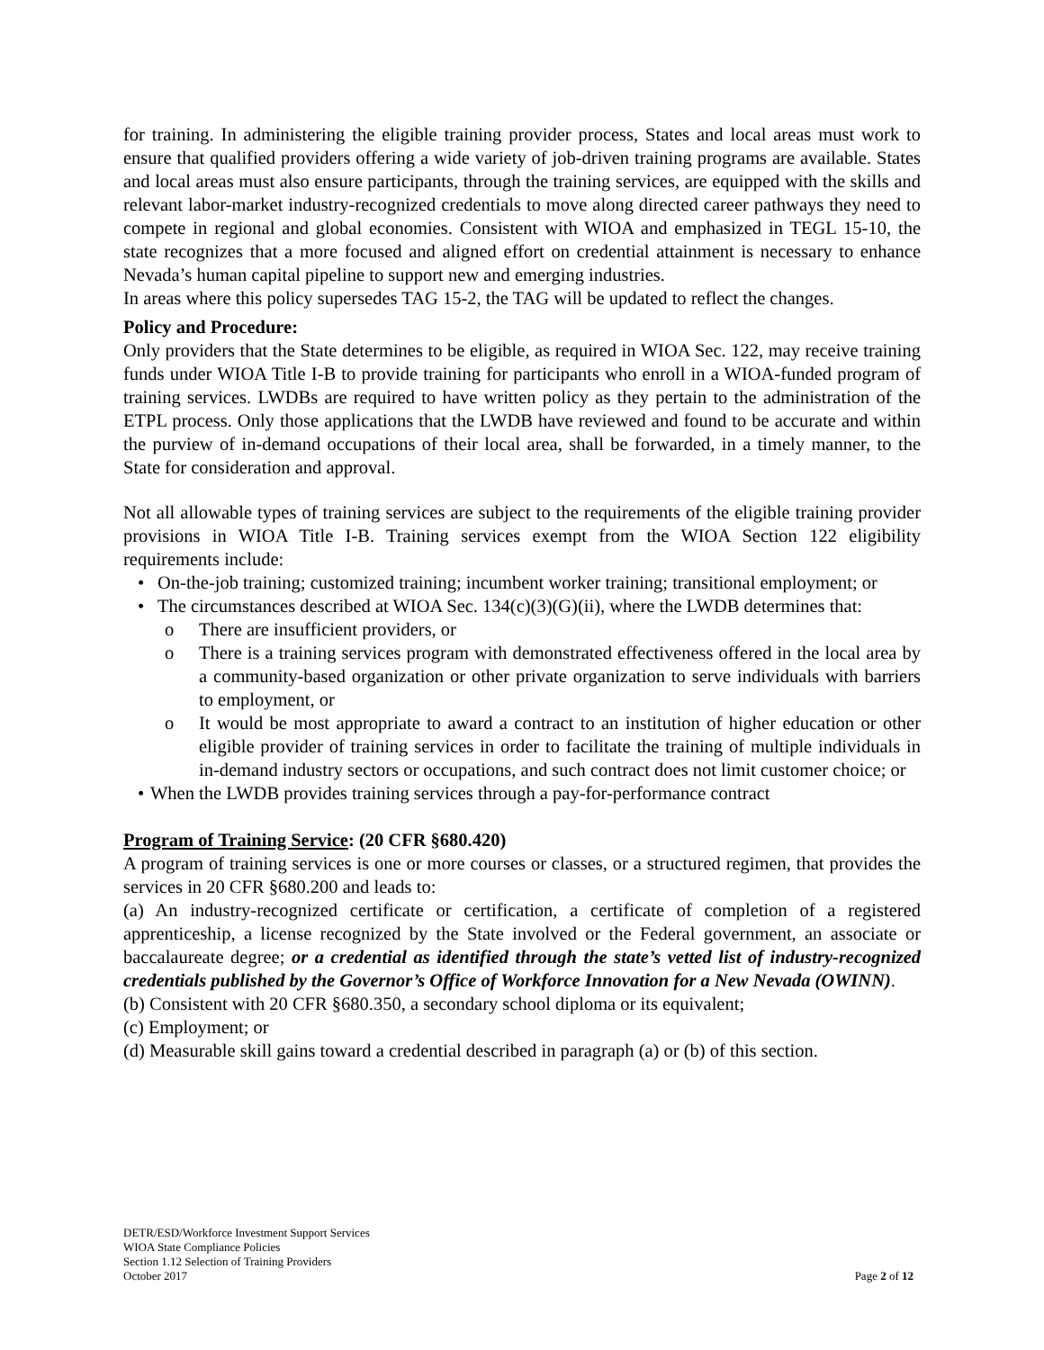for training. In administering the eligible training provider process, States and local areas must work to ensure that qualified providers offering a wide variety of job-driven training programs are available. States and local areas must also ensure participants, through the training services, are equipped with the skills and relevant labor-market industry-recognized credentials to move along directed career pathways they need to compete in regional and global economies. Consistent with WIOA and emphasized in TEGL 15-10, the state recognizes that a more focused and aligned effort on credential attainment is necessary to enhance Nevada’s human capital pipeline to support new and emerging industries.
In areas where this policy supersedes TAG 15-2, the TAG will be updated to reflect the changes.
Policy and Procedure:
Only providers that the State determines to be eligible, as required in WIOA Sec. 122, may receive training funds under WIOA Title I-B to provide training for participants who enroll in a WIOA-funded program of training services. LWDBs are required to have written policy as they pertain to the administration of the ETPL process. Only those applications that the LWDB have reviewed and found to be accurate and within the purview of in-demand occupations of their local area, shall be forwarded, in a timely manner, to the State for consideration and approval.
Not all allowable types of training services are subject to the requirements of the eligible training provider provisions in WIOA Title I-B. Training services exempt from the WIOA Section 122 eligibility requirements include:
• On-the-job training; customized training; incumbent worker training; transitional employment; or
• The circumstances described at WIOA Sec. 134(c)(3)(G)(ii), where the LWDB determines that:
o There are insufficient providers, or
o There is a training services program with demonstrated effectiveness offered in the local area by a community-based organization or other private organization to serve individuals with barriers to employment, or
o It would be most appropriate to award a contract to an institution of higher education or other eligible provider of training services in order to facilitate the training of multiple individuals in in-demand industry sectors or occupations, and such contract does not limit customer choice; or
• When the LWDB provides training services through a pay-for-performance contract
Program of Training Service: (20 CFR §680.420)
A program of training services is one or more courses or classes, or a structured regimen, that provides the services in 20 CFR §680.200 and leads to:
(a) An industry-recognized certificate or certification, a certificate of completion of a registered apprenticeship, a license recognized by the State involved or the Federal government, an associate or baccalaureate degree; or a credential as identified through the state’s vetted list of industry-recognized credentials published by the Governor’s Office of Workforce Innovation for a New Nevada (OWINN).
(b) Consistent with 20 CFR §680.350, a secondary school diploma or its equivalent;
(c) Employment; or
(d) Measurable skill gains toward a credential described in paragraph (a) or (b) of this section.
DETR/ESD/Workforce Investment Support Services
WIOA State Compliance Policies
Section 1.12 Selection of Training Providers
October 2017
Page 2 of 12